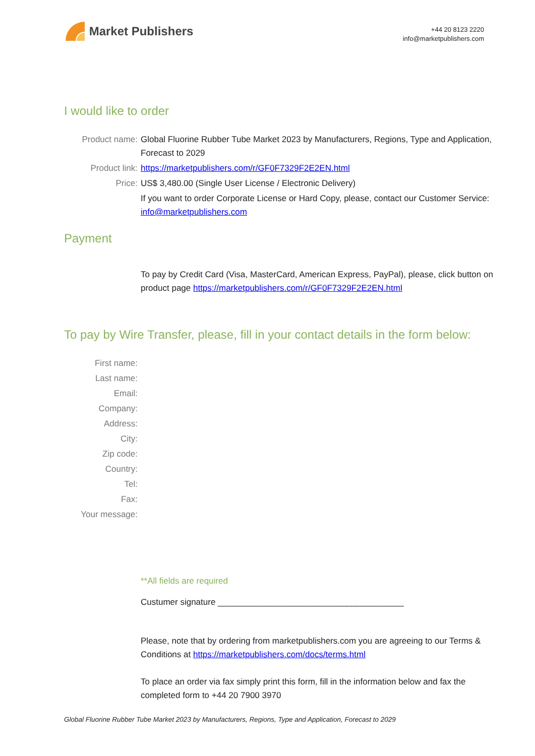Market Publishers
+44 20 8123 2220
info@marketpublishers.com
I would like to order
Product name: Global Fluorine Rubber Tube Market 2023 by Manufacturers, Regions, Type and Application, Forecast to 2029
Product link: https://marketpublishers.com/r/GF0F7329F2E2EN.html
Price: US$ 3,480.00 (Single User License / Electronic Delivery)
If you want to order Corporate License or Hard Copy, please, contact our Customer Service:
info@marketpublishers.com
Payment
To pay by Credit Card (Visa, MasterCard, American Express, PayPal), please, click button on product page https://marketpublishers.com/r/GF0F7329F2E2EN.html
To pay by Wire Transfer, please, fill in your contact details in the form below:
First name:
Last name:
Email:
Company:
Address:
City:
Zip code:
Country:
Tel:
Fax:
Your message:
**All fields are required
Custumer signature _______________________________________
Please, note that by ordering from marketpublishers.com you are agreeing to our Terms & Conditions at https://marketpublishers.com/docs/terms.html
To place an order via fax simply print this form, fill in the information below and fax the completed form to +44 20 7900 3970
Global Fluorine Rubber Tube Market 2023 by Manufacturers, Regions, Type and Application, Forecast to 2029